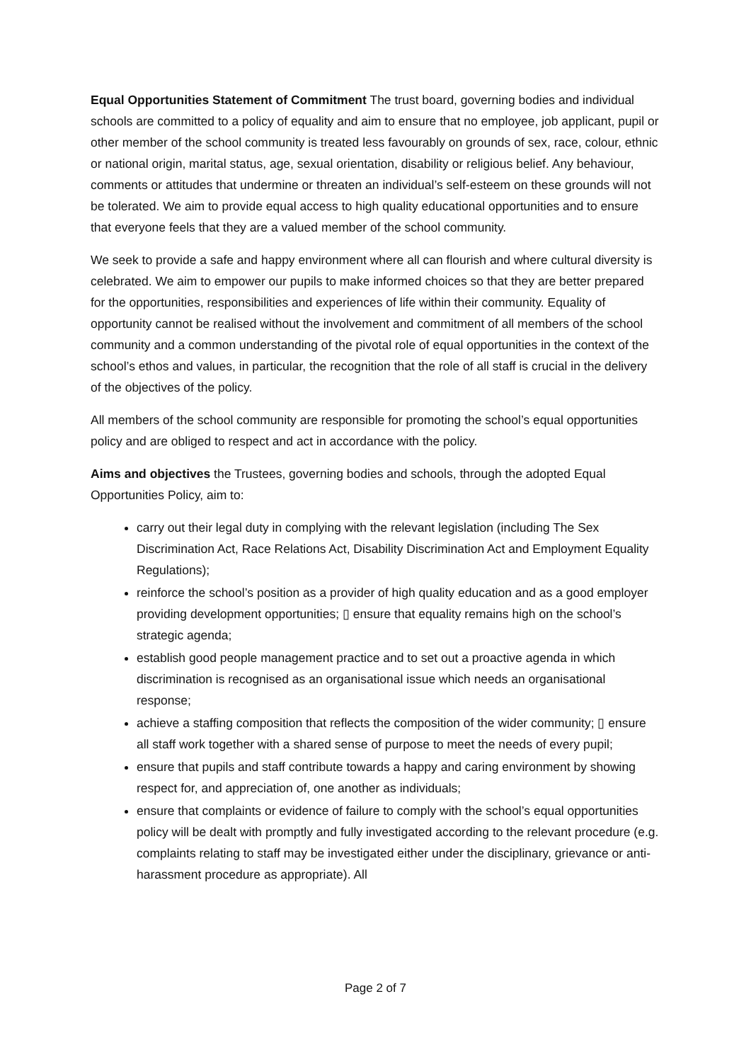Equal Opportunities Statement of Commitment The trust board, governing bodies and individual schools are committed to a policy of equality and aim to ensure that no employee, job applicant, pupil or other member of the school community is treated less favourably on grounds of sex, race, colour, ethnic or national origin, marital status, age, sexual orientation, disability or religious belief. Any behaviour, comments or attitudes that undermine or threaten an individual’s self-esteem on these grounds will not be tolerated. We aim to provide equal access to high quality educational opportunities and to ensure that everyone feels that they are a valued member of the school community.
We seek to provide a safe and happy environment where all can flourish and where cultural diversity is celebrated. We aim to empower our pupils to make informed choices so that they are better prepared for the opportunities, responsibilities and experiences of life within their community. Equality of opportunity cannot be realised without the involvement and commitment of all members of the school community and a common understanding of the pivotal role of equal opportunities in the context of the school’s ethos and values, in particular, the recognition that the role of all staff is crucial in the delivery of the objectives of the policy.
All members of the school community are responsible for promoting the school’s equal opportunities policy and are obliged to respect and act in accordance with the policy.
Aims and objectives the Trustees, governing bodies and schools, through the adopted Equal Opportunities Policy, aim to:
carry out their legal duty in complying with the relevant legislation (including The Sex Discrimination Act, Race Relations Act, Disability Discrimination Act and Employment Equality Regulations);
reinforce the school’s position as a provider of high quality education and as a good employer providing development opportunities; ▯ ensure that equality remains high on the school’s strategic agenda;
establish good people management practice and to set out a proactive agenda in which discrimination is recognised as an organisational issue which needs an organisational response;
achieve a staffing composition that reflects the composition of the wider community; ▯ ensure all staff work together with a shared sense of purpose to meet the needs of every pupil;
ensure that pupils and staff contribute towards a happy and caring environment by showing respect for, and appreciation of, one another as individuals;
ensure that complaints or evidence of failure to comply with the school’s equal opportunities policy will be dealt with promptly and fully investigated according to the relevant procedure (e.g. complaints relating to staff may be investigated either under the disciplinary, grievance or anti-harassment procedure as appropriate). All
Page 2 of 7